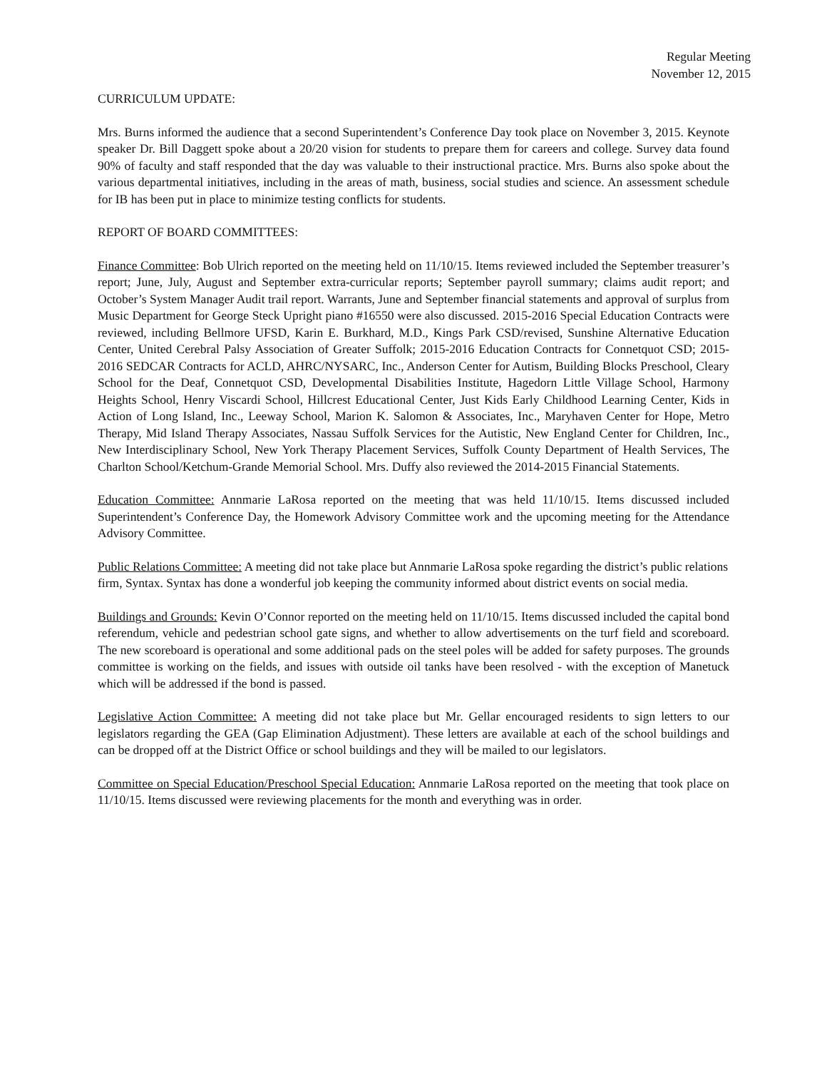Regular Meeting
November 12, 2015
CURRICULUM UPDATE:
Mrs. Burns informed the audience that a second Superintendent’s Conference Day took place on November 3, 2015. Keynote speaker Dr. Bill Daggett spoke about a 20/20 vision for students to prepare them for careers and college. Survey data found 90% of faculty and staff responded that the day was valuable to their instructional practice. Mrs. Burns also spoke about the various departmental initiatives, including in the areas of math, business, social studies and science. An assessment schedule for IB has been put in place to minimize testing conflicts for students.
REPORT OF BOARD COMMITTEES:
Finance Committee: Bob Ulrich reported on the meeting held on 11/10/15. Items reviewed included the September treasurer’s report; June, July, August and September extra-curricular reports; September payroll summary; claims audit report; and October’s System Manager Audit trail report. Warrants, June and September financial statements and approval of surplus from Music Department for George Steck Upright piano #16550 were also discussed. 2015-2016 Special Education Contracts were reviewed, including Bellmore UFSD, Karin E. Burkhard, M.D., Kings Park CSD/revised, Sunshine Alternative Education Center, United Cerebral Palsy Association of Greater Suffolk; 2015-2016 Education Contracts for Connetquot CSD; 2015-2016 SEDCAR Contracts for ACLD, AHRC/NYSARC, Inc., Anderson Center for Autism, Building Blocks Preschool, Cleary School for the Deaf, Connetquot CSD, Developmental Disabilities Institute, Hagedorn Little Village School, Harmony Heights School, Henry Viscardi School, Hillcrest Educational Center, Just Kids Early Childhood Learning Center, Kids in Action of Long Island, Inc., Leeway School, Marion K. Salomon & Associates, Inc., Maryhaven Center for Hope, Metro Therapy, Mid Island Therapy Associates, Nassau Suffolk Services for the Autistic, New England Center for Children, Inc., New Interdisciplinary School, New York Therapy Placement Services, Suffolk County Department of Health Services, The Charlton School/Ketchum-Grande Memorial School. Mrs. Duffy also reviewed the 2014-2015 Financial Statements.
Education Committee: Annmarie LaRosa reported on the meeting that was held 11/10/15. Items discussed included Superintendent’s Conference Day, the Homework Advisory Committee work and the upcoming meeting for the Attendance Advisory Committee.
Public Relations Committee: A meeting did not take place but Annmarie LaRosa spoke regarding the district’s public relations firm, Syntax. Syntax has done a wonderful job keeping the community informed about district events on social media.
Buildings and Grounds: Kevin O’Connor reported on the meeting held on 11/10/15. Items discussed included the capital bond referendum, vehicle and pedestrian school gate signs, and whether to allow advertisements on the turf field and scoreboard. The new scoreboard is operational and some additional pads on the steel poles will be added for safety purposes. The grounds committee is working on the fields, and issues with outside oil tanks have been resolved - with the exception of Manetuck which will be addressed if the bond is passed.
Legislative Action Committee: A meeting did not take place but Mr. Gellar encouraged residents to sign letters to our legislators regarding the GEA (Gap Elimination Adjustment). These letters are available at each of the school buildings and can be dropped off at the District Office or school buildings and they will be mailed to our legislators.
Committee on Special Education/Preschool Special Education: Annmarie LaRosa reported on the meeting that took place on 11/10/15. Items discussed were reviewing placements for the month and everything was in order.